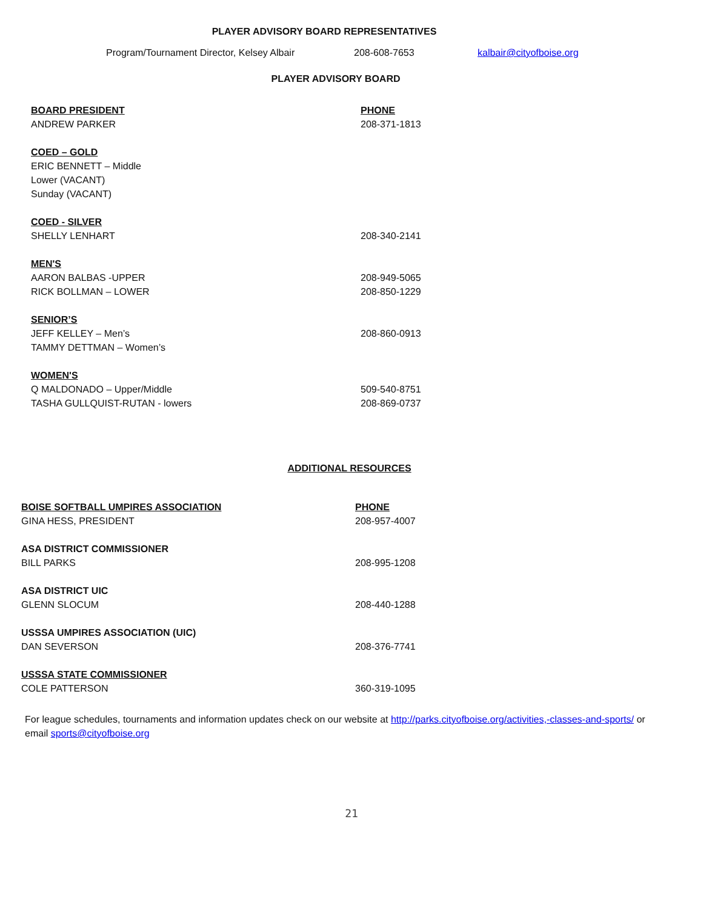PLAYER ADVISORY BOARD REPRESENTATIVES
Program/Tournament Director, Kelsey Albair 208-608-7653 kalbair@cityofboise.org
PLAYER ADVISORY BOARD
| BOARD PRESIDENT | PHONE |
| ANDREW PARKER | 208-371-1813 |
| COED – GOLD | |
| ERIC BENNETT – Middle | |
| Lower (VACANT) | |
| Sunday (VACANT) | |
| COED - SILVER | |
| SHELLY LENHART | 208-340-2141 |
| MEN'S | |
| AARON BALBAS -UPPER | 208-949-5065 |
| RICK BOLLMAN – LOWER | 208-850-1229 |
| SENIOR’S | |
| JEFF KELLEY – Men’s | 208-860-0913 |
| TAMMY DETTMAN – Women’s | |
| WOMEN'S | |
| Q MALDONADO – Upper/Middle | 509-540-8751 |
| TASHA GULLQUIST-RUTAN - lowers | 208-869-0737 |
ADDITIONAL RESOURCES
| BOISE SOFTBALL UMPIRES ASSOCIATION | PHONE |
| GINA HESS, PRESIDENT | 208-957-4007 |
| ASA DISTRICT COMMISSIONER | |
| BILL PARKS | 208-995-1208 |
| ASA DISTRICT UIC | |
| GLENN SLOCUM | 208-440-1288 |
| USSSA UMPIRES ASSOCIATION (UIC) | |
| DAN SEVERSON | 208-376-7741 |
| USSSA STATE COMMISSIONER | |
| COLE PATTERSON | 360-319-1095 |
For league schedules, tournaments and information updates check on our website at http://parks.cityofboise.org/activities,-classes-and-sports/ or email sports@cityofboise.org
21